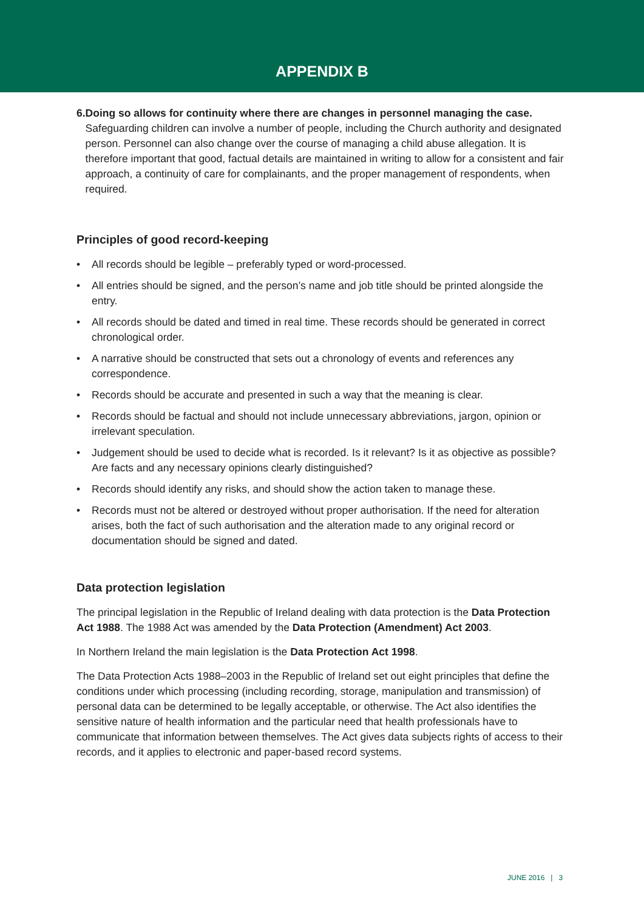APPENDIX B
6. Doing so allows for continuity where there are changes in personnel managing the case.
Safeguarding children can involve a number of people, including the Church authority and designated person. Personnel can also change over the course of managing a child abuse allegation. It is therefore important that good, factual details are maintained in writing to allow for a consistent and fair approach, a continuity of care for complainants, and the proper management of respondents, when required.
Principles of good record-keeping
• All records should be legible – preferably typed or word-processed.
• All entries should be signed, and the person’s name and job title should be printed alongside the entry.
• All records should be dated and timed in real time. These records should be generated in correct chronological order.
• A narrative should be constructed that sets out a chronology of events and references any correspondence.
• Records should be accurate and presented in such a way that the meaning is clear.
• Records should be factual and should not include unnecessary abbreviations, jargon, opinion or irrelevant speculation.
• Judgement should be used to decide what is recorded. Is it relevant? Is it as objective as possible? Are facts and any necessary opinions clearly distinguished?
• Records should identify any risks, and should show the action taken to manage these.
• Records must not be altered or destroyed without proper authorisation. If the need for alteration arises, both the fact of such authorisation and the alteration made to any original record or documentation should be signed and dated.
Data protection legislation
The principal legislation in the Republic of Ireland dealing with data protection is the Data Protection Act 1988. The 1988 Act was amended by the Data Protection (Amendment) Act 2003.
In Northern Ireland the main legislation is the Data Protection Act 1998.
The Data Protection Acts 1988–2003 in the Republic of Ireland set out eight principles that define the conditions under which processing (including recording, storage, manipulation and transmission) of personal data can be determined to be legally acceptable, or otherwise. The Act also identifies the sensitive nature of health information and the particular need that health professionals have to communicate that information between themselves. The Act gives data subjects rights of access to their records, and it applies to electronic and paper-based record systems.
JUNE 2016 | 3